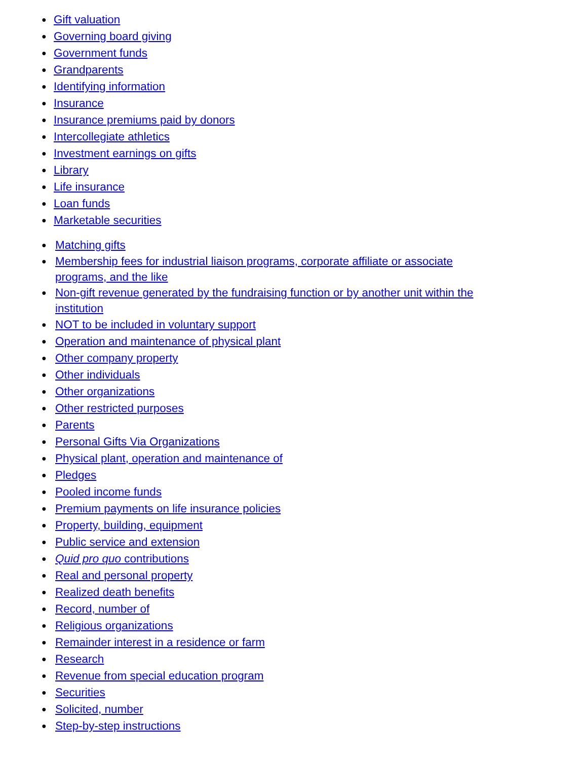● Gift valuation
● Governing board giving
● Government funds
● Grandparents
● Identifying information
● Insurance
● Insurance premiums paid by donors
● Intercollegiate athletics
● Investment earnings on gifts
● Library
● Life insurance
● Loan funds
● Marketable securities
● Matching gifts
● Membership fees for industrial liaison programs, corporate affiliate or associate programs, and the like
● Non-gift revenue generated by the fundraising function or by another unit within the institution
● NOT to be included in voluntary support
● Operation and maintenance of physical plant
● Other company property
● Other individuals
● Other organizations
● Other restricted purposes
● Parents
● Personal Gifts Via Organizations
● Physical plant, operation and maintenance of
● Pledges
● Pooled income funds
● Premium payments on life insurance policies
● Property, building, equipment
● Public service and extension
● Quid pro quo contributions
● Real and personal property
● Realized death benefits
● Record, number of
● Religious organizations
● Remainder interest in a residence or farm
● Research
● Revenue from special education program
● Securities
● Solicited, number
● Step-by-step instructions